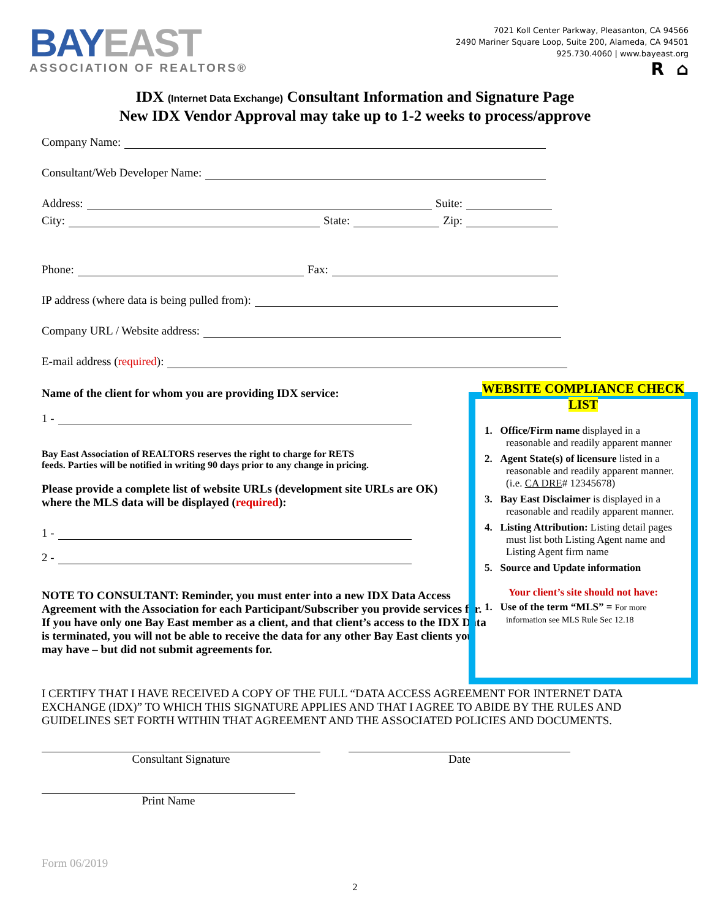BAY EAST
ASSOCIATION OF REALTORS®
7021 Koll Center Parkway, Pleasanton, CA 94566
2490 Mariner Square Loop, Suite 200, Alameda, CA 94501
925.730.4060 | www.bayeast.org
R ⌂
IDX (Internet Data Exchange) Consultant Information and Signature Page
New IDX Vendor Approval may take up to 1-2 weeks to process/approve
Company Name:
Consultant/Web Developer Name:
Address: Suite:
City: State: Zip:
Phone: Fax:
IP address (where data is being pulled from):
Company URL / Website address:
E-mail address (required):
Name of the client for whom you are providing IDX service:
1 -
Bay East Association of REALTORS reserves the right to charge for RETS
feeds. Parties will be notified in writing 90 days prior to any change in pricing.
Please provide a complete list of website URLs (development site URLs are OK) where the MLS data will be displayed (required):
1 -
2 -
NOTE TO CONSULTANT: Reminder, you must enter into a new IDX Data Access Agreement with the Association for each Participant/Subscriber you provide services for. If you have only one Bay East member as a client, and that client’s access to the IDX Data is terminated, you will not be able to receive the data for any other Bay East clients you may have – but did not submit agreements for.
I CERTIFY THAT I HAVE RECEIVED A COPY OF THE FULL “DATA ACCESS AGREEMENT FOR INTERNET DATA EXCHANGE (IDX)” TO WHICH THIS SIGNATURE APPLIES AND THAT I AGREE TO ABIDE BY THE RULES AND GUIDELINES SET FORTH WITHIN THAT AGREEMENT AND THE ASSOCIATED POLICIES AND DOCUMENTS.
WEBSITE COMPLIANCE CHECK LIST
1. Office/Firm name displayed in a reasonable and readily apparent manner
2. Agent State(s) of licensure listed in a reasonable and readily apparent manner. (i.e. CA DRE# 12345678)
3. Bay East Disclaimer is displayed in a reasonable and readily apparent manner.
4. Listing Attribution: Listing detail pages must list both Listing Agent name and Listing Agent firm name
5. Source and Update information
Your client’s site should not have:
1. Use of the term “MLS” = For more information see MLS Rule Sec 12.18
Consultant Signature Date
Print Name
Form 06/2019
2